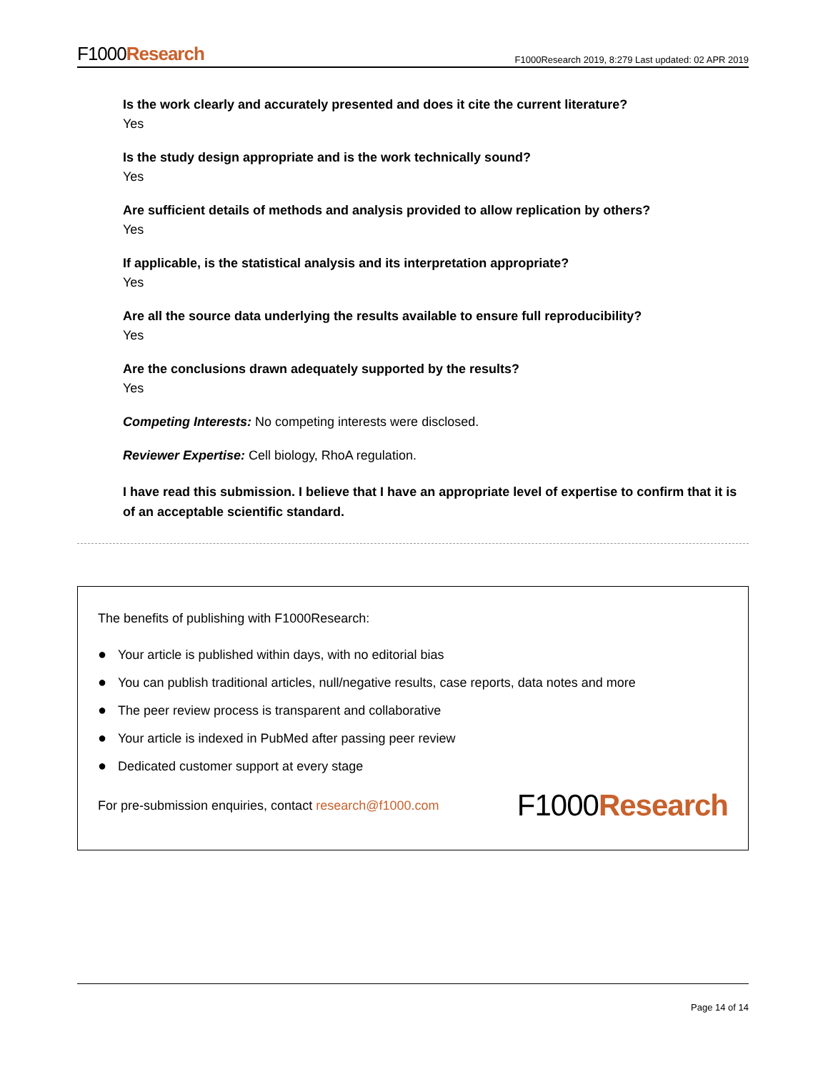F1000Research
F1000Research 2019, 8:279 Last updated: 02 APR 2019
Is the work clearly and accurately presented and does it cite the current literature?
Yes
Is the study design appropriate and is the work technically sound?
Yes
Are sufficient details of methods and analysis provided to allow replication by others?
Yes
If applicable, is the statistical analysis and its interpretation appropriate?
Yes
Are all the source data underlying the results available to ensure full reproducibility?
Yes
Are the conclusions drawn adequately supported by the results?
Yes
Competing Interests: No competing interests were disclosed.
Reviewer Expertise: Cell biology, RhoA regulation.
I have read this submission. I believe that I have an appropriate level of expertise to confirm that it is of an acceptable scientific standard.
The benefits of publishing with F1000Research:
● Your article is published within days, with no editorial bias
● You can publish traditional articles, null/negative results, case reports, data notes and more
● The peer review process is transparent and collaborative
● Your article is indexed in PubMed after passing peer review
● Dedicated customer support at every stage
For pre-submission enquiries, contact research@f1000.com
F1000Research
Page 14 of 14